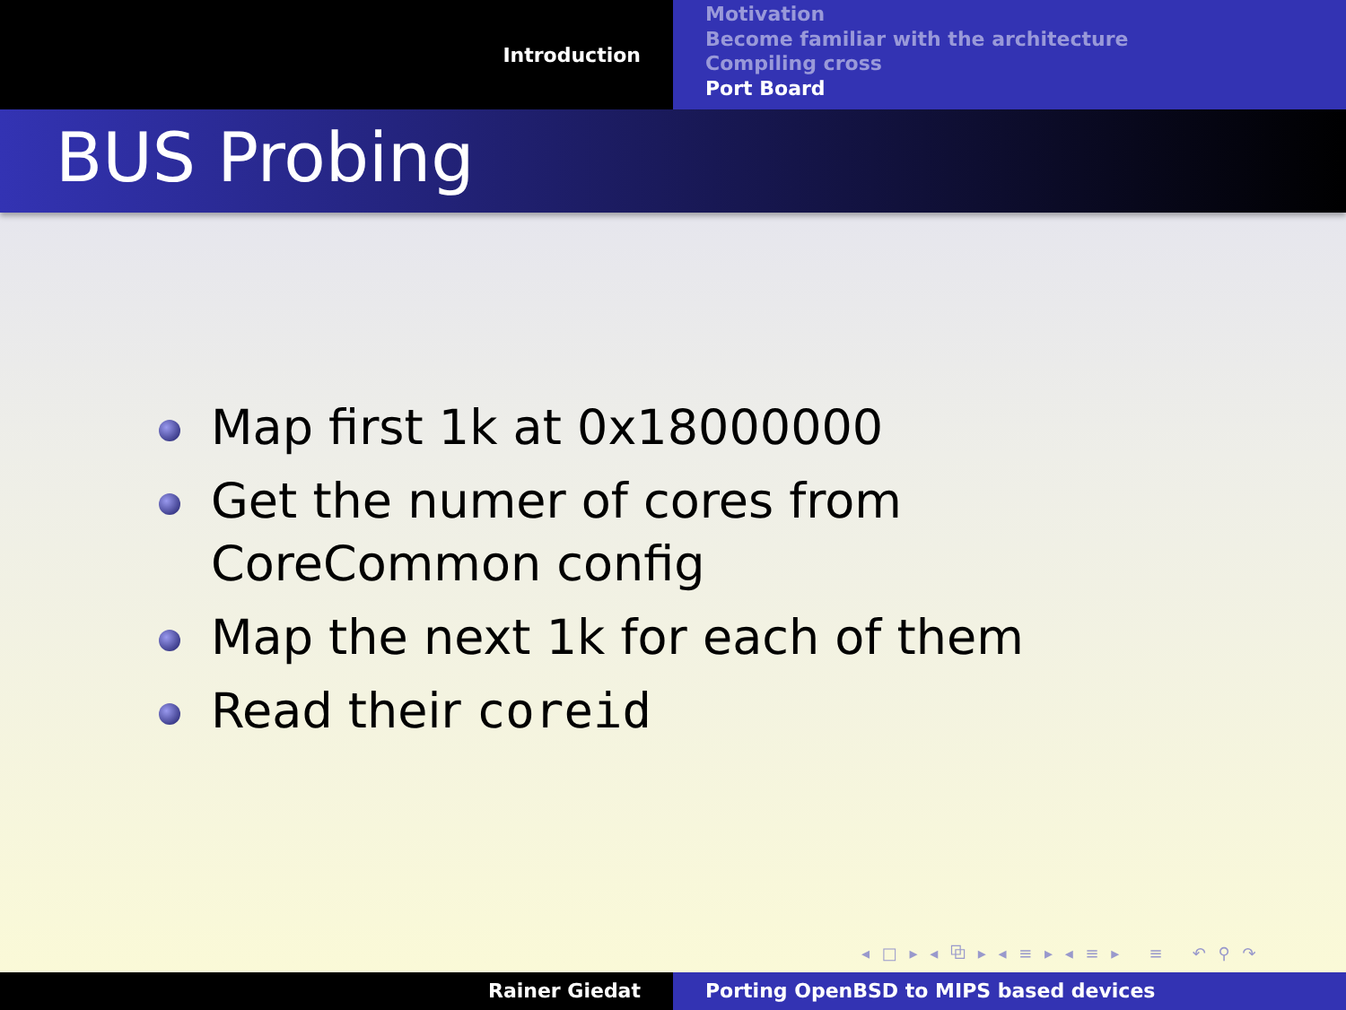Introduction
Motivation
Become familiar with the architecture
Compiling cross
Port Board
BUS Probing
Map first 1k at 0x18000000
Get the numer of cores from CoreCommon config
Map the next 1k for each of them
Read their coreid
◂ □ ▸ ◂ ⧉ ▸ ◂ ≡ ▸ ◂ ≡ ▸ ≡ ↶ ⚲ ↷
Rainer Giedat Porting OpenBSD to MIPS based devices